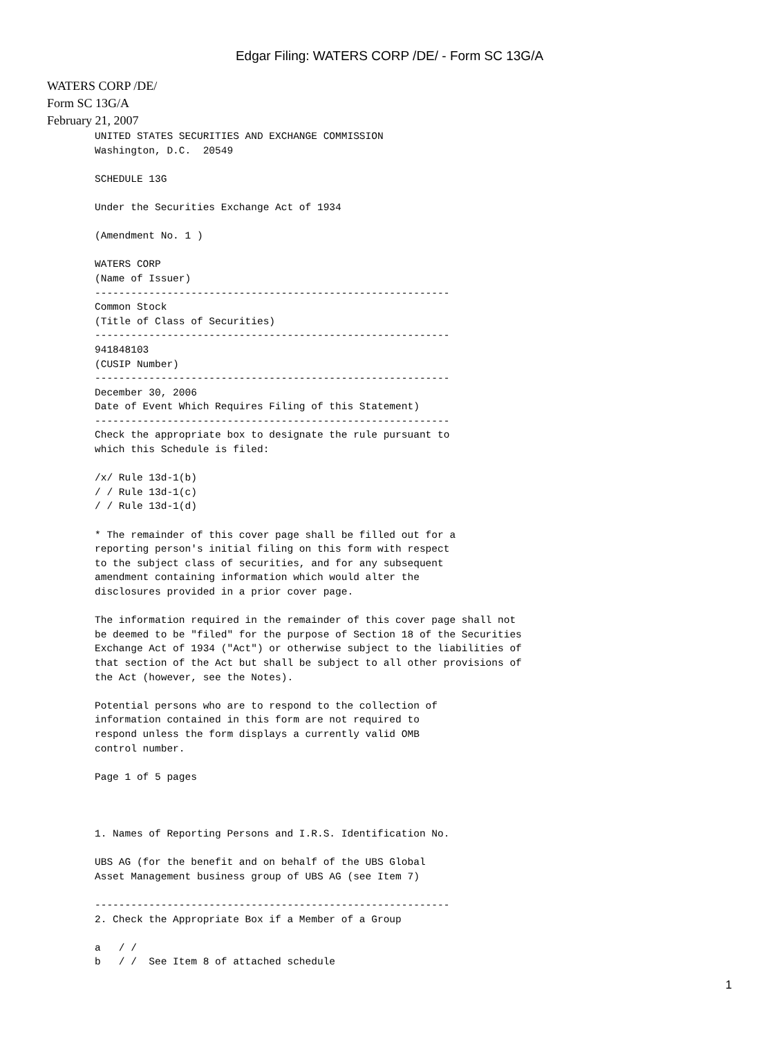Edgar Filing: WATERS CORP /DE/ - Form SC 13G/A
WATERS CORP /DE/
Form SC 13G/A
February 21, 2007
UNITED STATES SECURITIES AND EXCHANGE COMMISSION
Washington, D.C.  20549

SCHEDULE 13G

Under the Securities Exchange Act of 1934

(Amendment No. 1 )

WATERS CORP
(Name of Issuer)
-----------------------------------------------------------
Common Stock
(Title of Class of Securities)
-----------------------------------------------------------
941848103
(CUSIP Number)
-----------------------------------------------------------
December 30, 2006
Date of Event Which Requires Filing of this Statement)
-----------------------------------------------------------
Check the appropriate box to designate the rule pursuant to
which this Schedule is filed:

/x/ Rule 13d-1(b)
/ / Rule 13d-1(c)
/ / Rule 13d-1(d)

* The remainder of this cover page shall be filled out for a
reporting person's initial filing on this form with respect
to the subject class of securities, and for any subsequent
amendment containing information which would alter the
disclosures provided in a prior cover page.

The information required in the remainder of this cover page shall not
be deemed to be "filed" for the purpose of Section 18 of the Securities
Exchange Act of 1934 ("Act") or otherwise subject to the liabilities of
that section of the Act but shall be subject to all other provisions of
the Act (however, see the Notes).

Potential persons who are to respond to the collection of
information contained in this form are not required to
respond unless the form displays a currently valid OMB
control number.

Page 1 of 5 pages



1. Names of Reporting Persons and I.R.S. Identification No.

UBS AG (for the benefit and on behalf of the UBS Global
Asset Management business group of UBS AG (see Item 7)

-----------------------------------------------------------
2. Check the Appropriate Box if a Member of a Group

a   / /
b   / /  See Item 8 of attached schedule
1